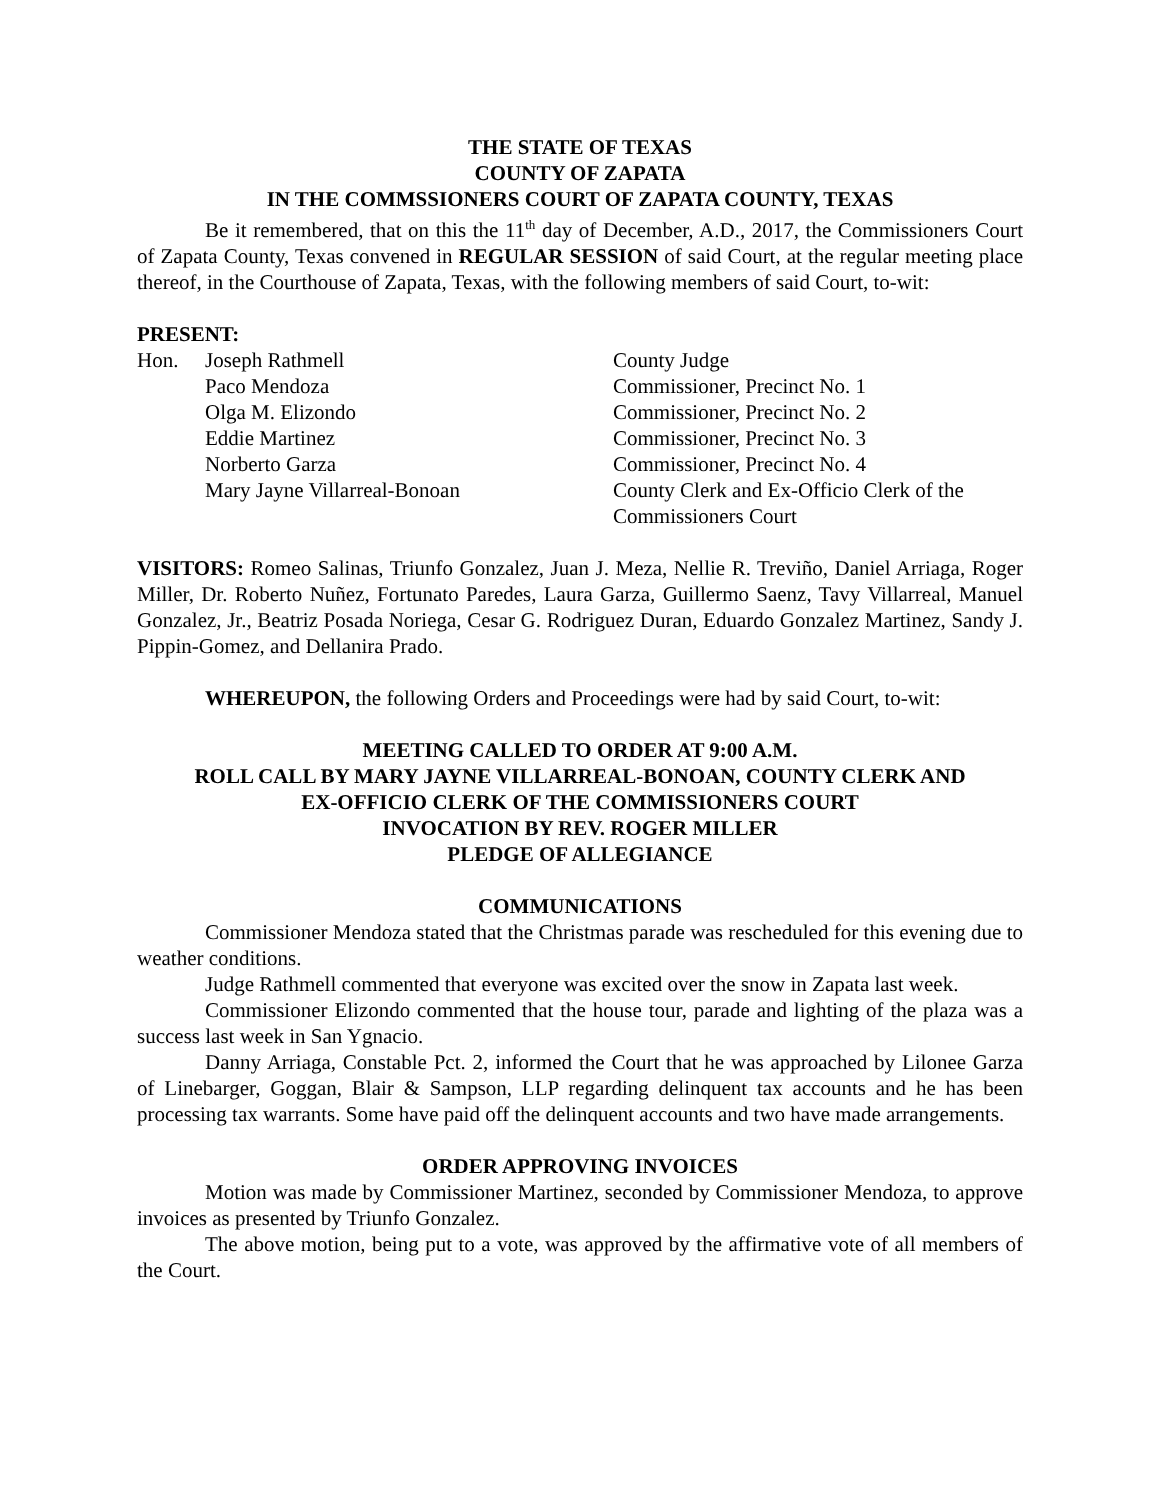THE STATE OF TEXAS
COUNTY OF ZAPATA
IN THE COMMSSIONERS COURT OF ZAPATA COUNTY, TEXAS
Be it remembered, that on this the 11<sup>th</sup> day of December, A.D., 2017, the Commissioners Court of Zapata County, Texas convened in REGULAR SESSION of said Court, at the regular meeting place thereof, in the Courthouse of Zapata, Texas, with the following members of said Court, to-wit:
PRESENT:
| Hon. | Joseph Rathmell | County Judge |
| | Paco Mendoza | Commissioner, Precinct No. 1 |
| | Olga M. Elizondo | Commissioner, Precinct No. 2 |
| | Eddie Martinez | Commissioner, Precinct No. 3 |
| | Norberto Garza | Commissioner, Precinct No. 4 |
| | Mary Jayne Villarreal-Bonoan | County Clerk and Ex-Officio Clerk of the Commissioners Court |
VISITORS: Romeo Salinas, Triunfo Gonzalez, Juan J. Meza, Nellie R. Treviño, Daniel Arriaga, Roger Miller, Dr. Roberto Nuñez, Fortunato Paredes, Laura Garza, Guillermo Saenz, Tavy Villarreal, Manuel Gonzalez, Jr., Beatriz Posada Noriega, Cesar G. Rodriguez Duran, Eduardo Gonzalez Martinez, Sandy J. Pippin-Gomez, and Dellanira Prado.
WHEREUPON, the following Orders and Proceedings were had by said Court, to-wit:
MEETING CALLED TO ORDER AT 9:00 A.M.
ROLL CALL BY MARY JAYNE VILLARREAL-BONOAN, COUNTY CLERK AND
EX-OFFICIO CLERK OF THE COMMISSIONERS COURT
INVOCATION BY REV. ROGER MILLER
PLEDGE OF ALLEGIANCE
COMMUNICATIONS
Commissioner Mendoza stated that the Christmas parade was rescheduled for this evening due to weather conditions.
Judge Rathmell commented that everyone was excited over the snow in Zapata last week.
Commissioner Elizondo commented that the house tour, parade and lighting of the plaza was a success last week in San Ygnacio.
Danny Arriaga, Constable Pct. 2, informed the Court that he was approached by Lilonee Garza of Linebarger, Goggan, Blair & Sampson, LLP regarding delinquent tax accounts and he has been processing tax warrants. Some have paid off the delinquent accounts and two have made arrangements.
ORDER APPROVING INVOICES
Motion was made by Commissioner Martinez, seconded by Commissioner Mendoza, to approve invoices as presented by Triunfo Gonzalez.
The above motion, being put to a vote, was approved by the affirmative vote of all members of the Court.